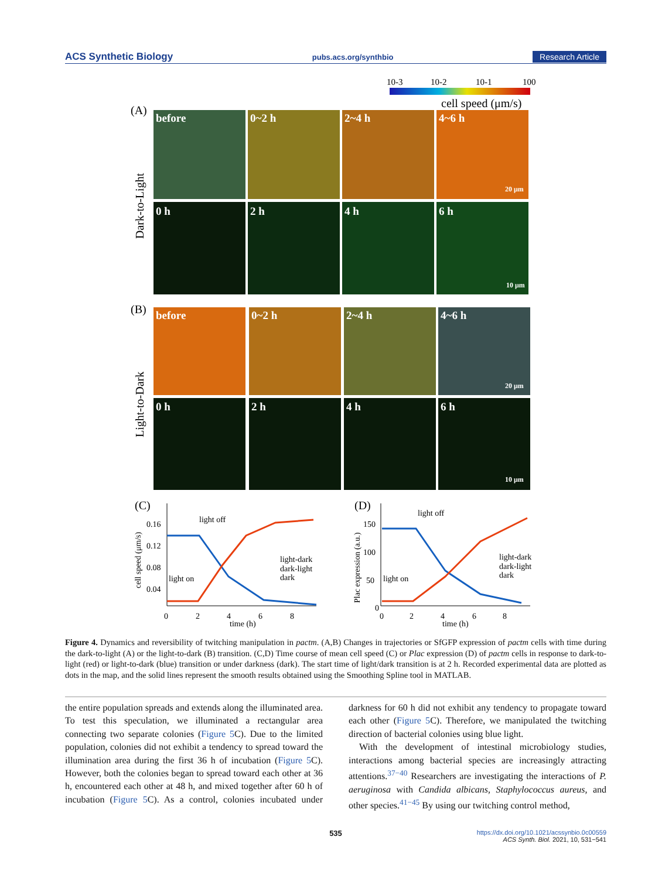ACS Synthetic Biology pubs.acs.org/synthbio Research Article
10-3
10-2
10-1
100
cell speed (μm/s)
(A)
(B)
Dark-to-Light
Light-to-Dark
before
0~2 h
2~4 h
4~6 h
0 h
2 h
4 h
6 h
before
0~2 h
2~4 h
4~6 h
0 h
2 h
4 h
6 h
20 μm
10 μm
20 μm
10 μm
(C)
(D)
light off
light on
light off
light on
light-dark
dark-light
dark
light-dark
dark-light
dark
0.16
0.12
0.08
0.04
150
100
50
0
0
2
4
6
8
0
2
4
6
8
time (h)
time (h)
cell speed (μm/s)
Plac expression (a.u.)
Figure 4. Dynamics and reversibility of twitching manipulation in pactm. (A,B) Changes in trajectories or SfGFP expression of pactm cells with time during the dark-to-light (A) or the light-to-dark (B) transition. (C,D) Time course of mean cell speed (C) or Plac expression (D) of pactm cells in response to dark-to-light (red) or light-to-dark (blue) transition or under darkness (dark). The start time of light/dark transition is at 2 h. Recorded experimental data are plotted as dots in the map, and the solid lines represent the smooth results obtained using the Smoothing Spline tool in MATLAB.
the entire population spreads and extends along the illuminated area. To test this speculation, we illuminated a rectangular area connecting two separate colonies (Figure 5 C). Due to the limited population, colonies did not exhibit a tendency to spread toward the illumination area during the first 36 h of incubation (Figure 5 C). However, both the colonies began to spread toward each other at 36 h, encountered each other at 48 h, and mixed together after 60 h of incubation (Figure 5 C). As a control, colonies incubated under darkness for 60 h did not exhibit any tendency to propagate toward each other (Figure 5 C). Therefore, we manipulated the twitching direction of bacterial colonies using blue light.
With the development of intestinal microbiology studies, interactions among bacterial species are increasingly attracting attentions.<sup>37−40</sup> Researchers are investigating the interactions of P. aeruginosa with Candida albicans, Staphylococcus aureus, and other species.<sup>41−45</sup> By using our twitching control method,
535
https://dx.doi.org/10.1021/acssynbio.0c00559
ACS Synth. Biol. 2021, 10, 531−541